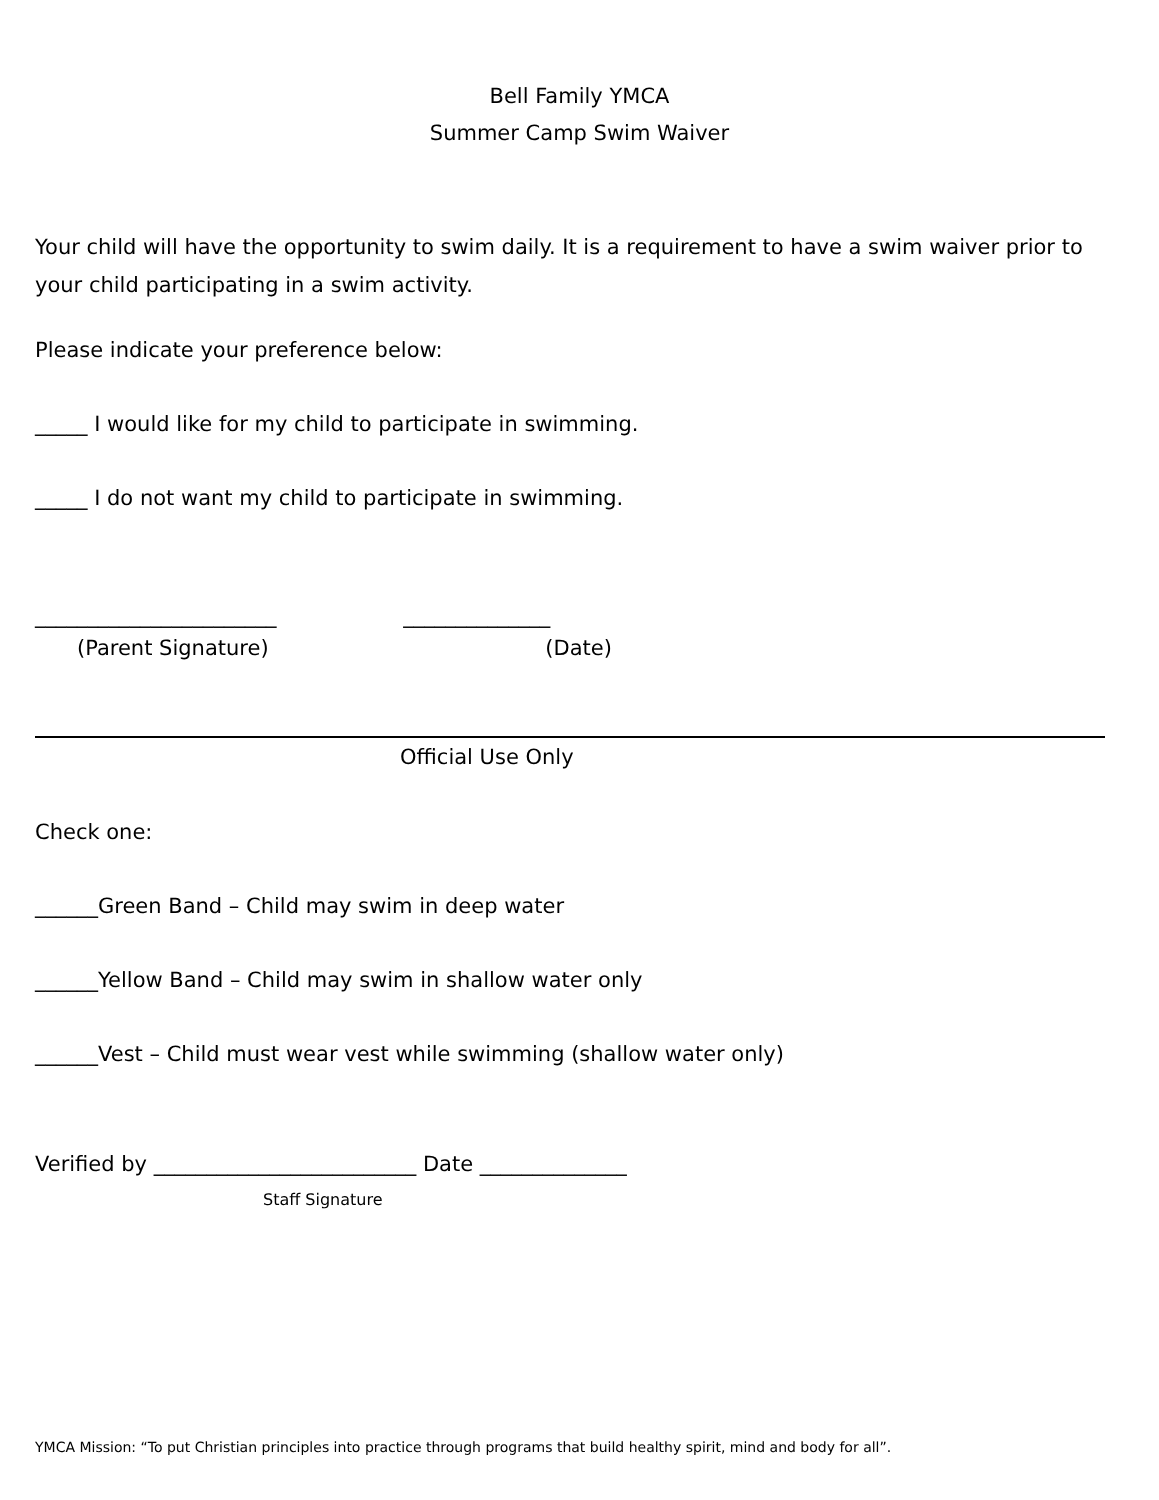Bell Family YMCA
Summer Camp Swim Waiver
Your child will have the opportunity to swim daily. It is a requirement to have a swim waiver prior to your child participating in a swim activity.
Please indicate your preference below:
_____ I would like for my child to participate in swimming.
_____ I do not want my child to participate in swimming.
_______________________ ______________
(Parent Signature) (Date)
Official Use Only
Check one:
______Green Band – Child may swim in deep water
______Yellow Band – Child may swim in shallow water only
______Vest – Child must wear vest while swimming (shallow water only)
Verified by _________________________ Date ______________
Staff Signature
YMCA Mission: “To put Christian principles into practice through programs that build healthy spirit, mind and body for all”.